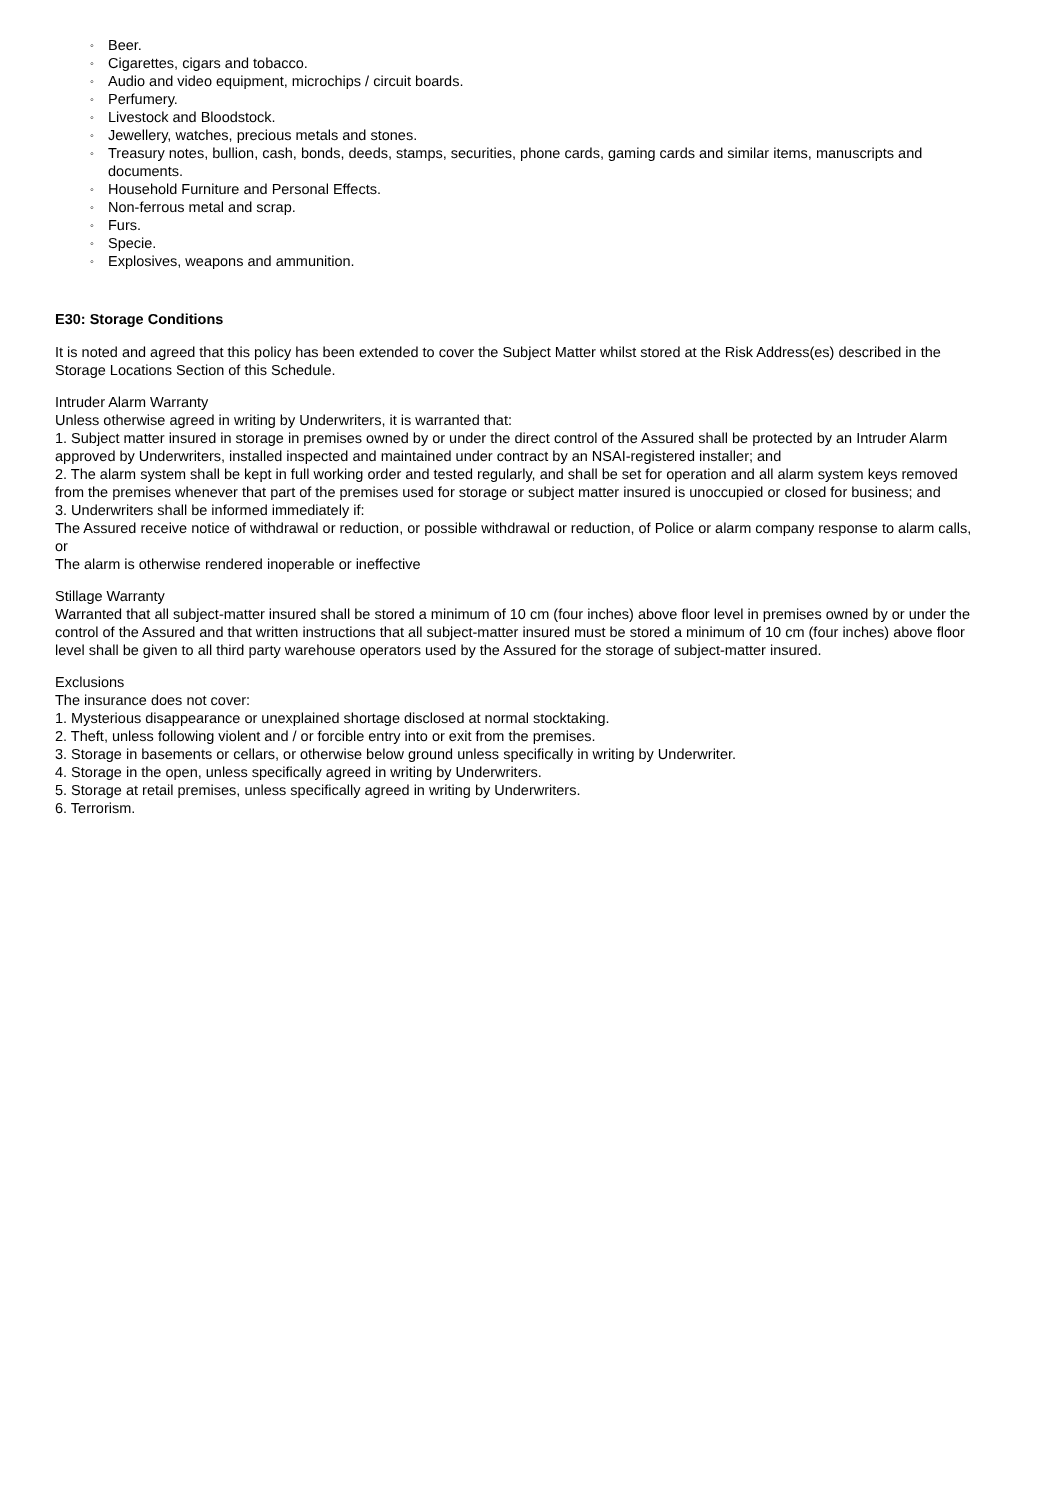◦ Beer.
◦ Cigarettes, cigars and tobacco.
◦ Audio and video equipment, microchips / circuit boards.
◦ Perfumery.
◦ Livestock and Bloodstock.
◦ Jewellery, watches, precious metals and stones.
◦ Treasury notes, bullion, cash, bonds, deeds, stamps, securities, phone cards, gaming cards and similar items, manuscripts and documents.
◦ Household Furniture and Personal Effects.
◦ Non-ferrous metal and scrap.
◦ Furs.
◦ Specie.
◦ Explosives, weapons and ammunition.
E30: Storage Conditions
It is noted and agreed that this policy has been extended to cover the Subject Matter whilst stored at the Risk Address(es) described in the Storage Locations Section of this Schedule.
Intruder Alarm Warranty
Unless otherwise agreed in writing by Underwriters, it is warranted that:
1. Subject matter insured in storage in premises owned by or under the direct control of the Assured shall be protected by an Intruder Alarm approved by Underwriters, installed inspected and maintained under contract by an NSAI-registered installer; and
2. The alarm system shall be kept in full working order and tested regularly, and shall be set for operation and all alarm system keys removed from the premises whenever that part of the premises used for storage or subject matter insured is unoccupied or closed for business; and
3. Underwriters shall be informed immediately if:
The Assured receive notice of withdrawal or reduction, or possible withdrawal or reduction, of Police or alarm company response to alarm calls, or
The alarm is otherwise rendered inoperable or ineffective
Stillage Warranty
Warranted that all subject-matter insured shall be stored a minimum of 10 cm (four inches) above floor level in premises owned by or under the control of the Assured and that written instructions that all subject-matter insured must be stored a minimum of 10 cm (four inches) above floor level shall be given to all third party warehouse operators used by the Assured for the storage of subject-matter insured.
Exclusions
The insurance does not cover:
1. Mysterious disappearance or unexplained shortage disclosed at normal stocktaking.
2. Theft, unless following violent and / or forcible entry into or exit from the premises.
3. Storage in basements or cellars, or otherwise below ground unless specifically in writing by Underwriter.
4. Storage in the open, unless specifically agreed in writing by Underwriters.
5. Storage at retail premises, unless specifically agreed in writing by Underwriters.
6. Terrorism.